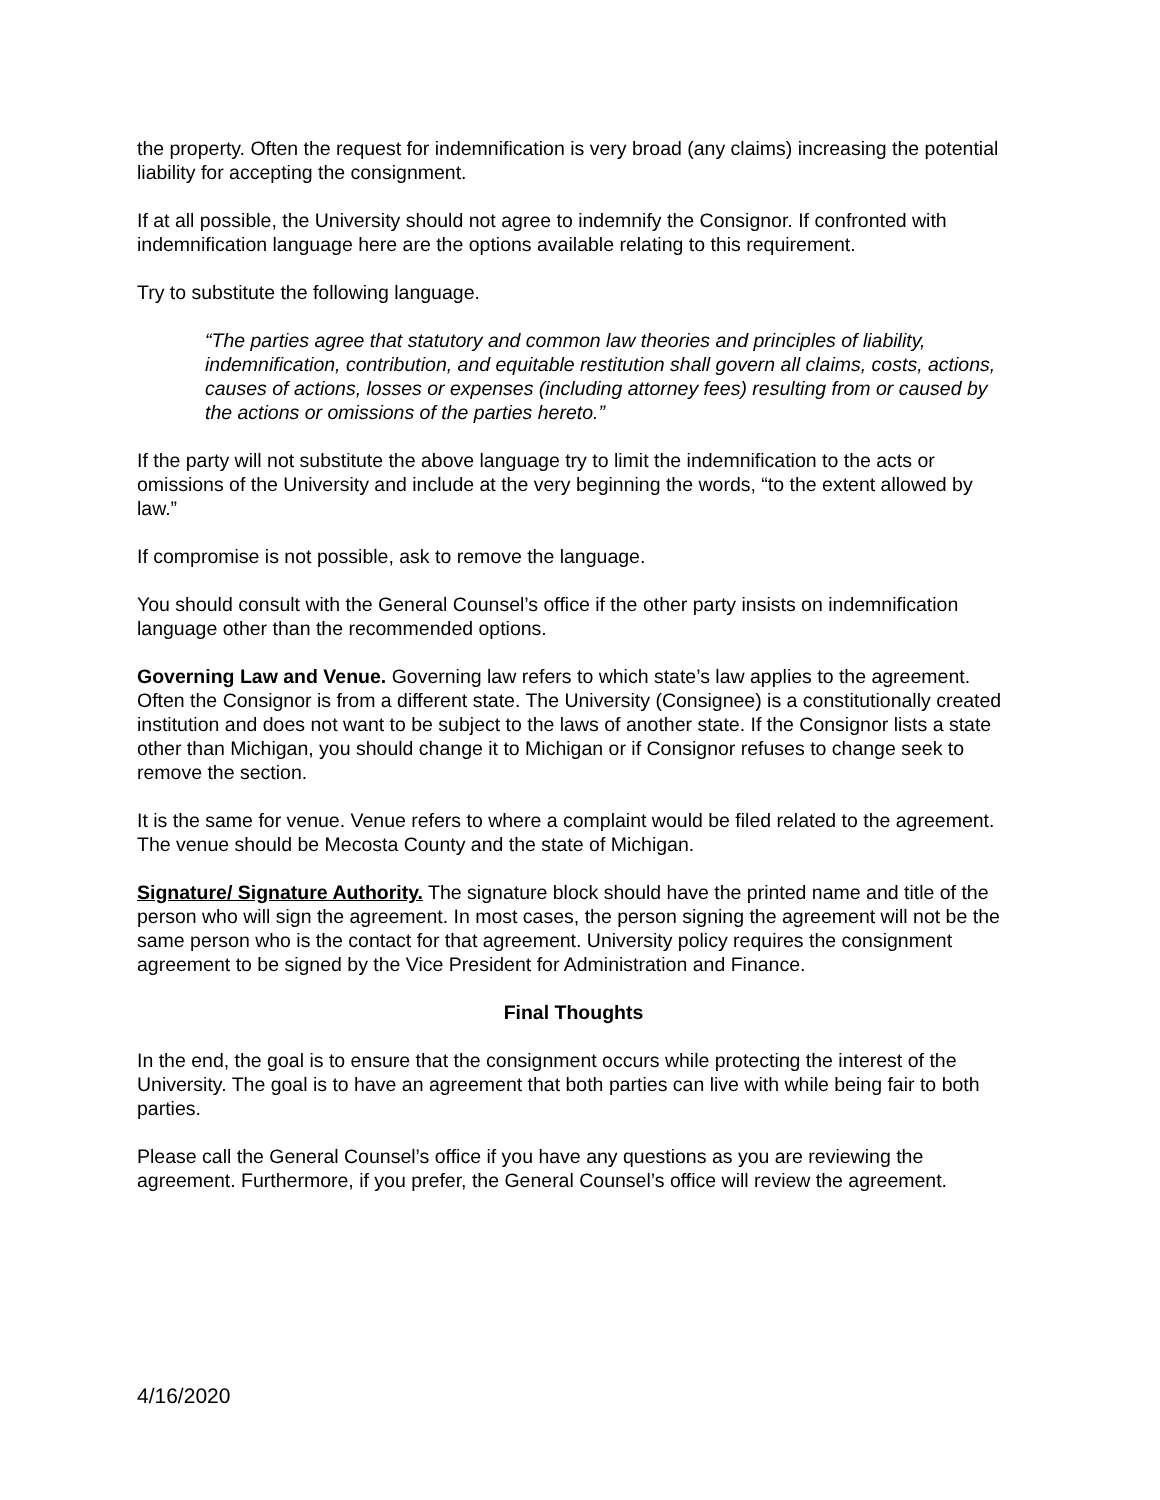the property. Often the request for indemnification is very broad (any claims) increasing the potential liability for accepting the consignment.
If at all possible, the University should not agree to indemnify the Consignor. If confronted with indemnification language here are the options available relating to this requirement.
Try to substitute the following language.
“The parties agree that statutory and common law theories and principles of liability, indemnification, contribution, and equitable restitution shall govern all claims, costs, actions, causes of actions, losses or expenses (including attorney fees) resulting from or caused by the actions or omissions of the parties hereto.”
If the party will not substitute the above language try to limit the indemnification to the acts or omissions of the University and include at the very beginning the words, “to the extent allowed by law.”
If compromise is not possible, ask to remove the language.
You should consult with the General Counsel’s office if the other party insists on indemnification language other than the recommended options.
Governing Law and Venue. Governing law refers to which state’s law applies to the agreement. Often the Consignor is from a different state. The University (Consignee) is a constitutionally created institution and does not want to be subject to the laws of another state. If the Consignor lists a state other than Michigan, you should change it to Michigan or if Consignor refuses to change seek to remove the section.
It is the same for venue. Venue refers to where a complaint would be filed related to the agreement. The venue should be Mecosta County and the state of Michigan.
Signature/ Signature Authority. The signature block should have the printed name and title of the person who will sign the agreement. In most cases, the person signing the agreement will not be the same person who is the contact for that agreement. University policy requires the consignment agreement to be signed by the Vice President for Administration and Finance.
Final Thoughts
In the end, the goal is to ensure that the consignment occurs while protecting the interest of the University. The goal is to have an agreement that both parties can live with while being fair to both parties.
Please call the General Counsel’s office if you have any questions as you are reviewing the agreement. Furthermore, if you prefer, the General Counsel’s office will review the agreement.
4/16/2020